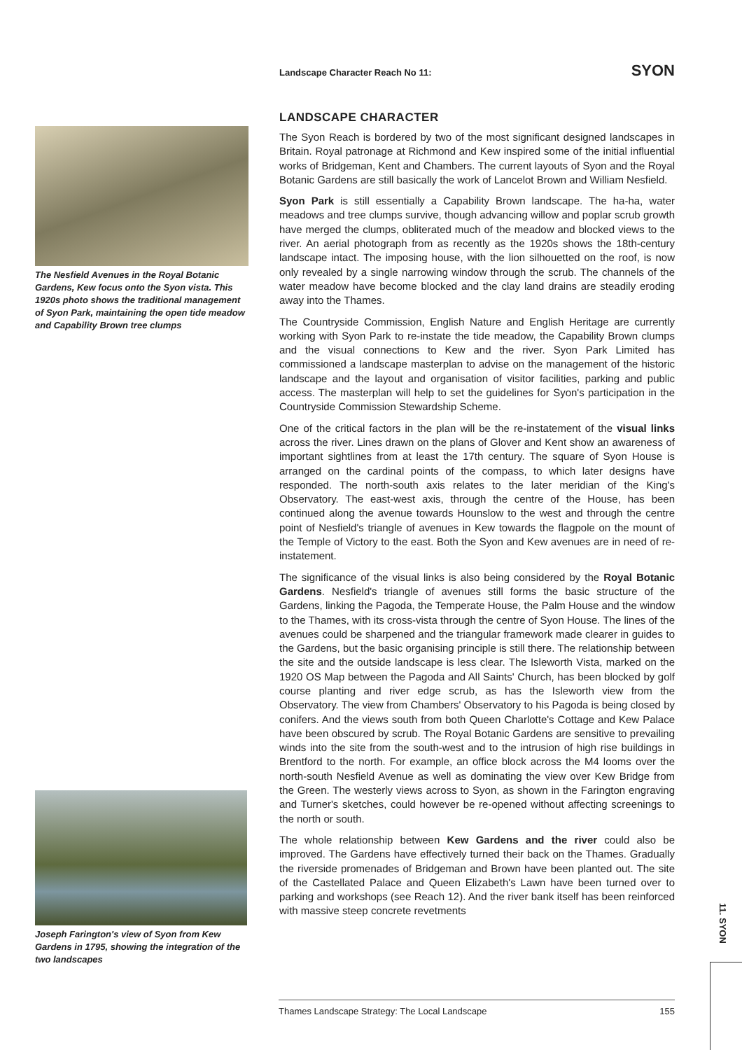The Nesfield Avenues in the Royal Botanic Gardens, Kew focus onto the Syon vista. This 1920s photo shows the traditional management of Syon Park, maintaining the open tide meadow and Capability Brown tree clumps
Joseph Farington's view of Syon from Kew Gardens in 1795, showing the integration of the two landscapes
Landscape Character Reach No 11: SYON
LANDSCAPE CHARACTER
The Syon Reach is bordered by two of the most significant designed landscapes in Britain. Royal patronage at Richmond and Kew inspired some of the initial influential works of Bridgeman, Kent and Chambers. The current layouts of Syon and the Royal Botanic Gardens are still basically the work of Lancelot Brown and William Nesfield.
Syon Park is still essentially a Capability Brown landscape. The ha-ha, water meadows and tree clumps survive, though advancing willow and poplar scrub growth have merged the clumps, obliterated much of the meadow and blocked views to the river. An aerial photograph from as recently as the 1920s shows the 18th-century landscape intact. The imposing house, with the lion silhouetted on the roof, is now only revealed by a single narrowing window through the scrub. The channels of the water meadow have become blocked and the clay land drains are steadily eroding away into the Thames.
The Countryside Commission, English Nature and English Heritage are currently working with Syon Park to re-instate the tide meadow, the Capability Brown clumps and the visual connections to Kew and the river. Syon Park Limited has commissioned a landscape masterplan to advise on the management of the historic landscape and the layout and organisation of visitor facilities, parking and public access. The masterplan will help to set the guidelines for Syon's participation in the Countryside Commission Stewardship Scheme.
One of the critical factors in the plan will be the re-instatement of the visual links across the river. Lines drawn on the plans of Glover and Kent show an awareness of important sightlines from at least the 17th century. The square of Syon House is arranged on the cardinal points of the compass, to which later designs have responded. The north-south axis relates to the later meridian of the King's Observatory. The east-west axis, through the centre of the House, has been continued along the avenue towards Hounslow to the west and through the centre point of Nesfield's triangle of avenues in Kew towards the flagpole on the mount of the Temple of Victory to the east. Both the Syon and Kew avenues are in need of re-instatement.
The significance of the visual links is also being considered by the Royal Botanic Gardens. Nesfield's triangle of avenues still forms the basic structure of the Gardens, linking the Pagoda, the Temperate House, the Palm House and the window to the Thames, with its cross-vista through the centre of Syon House. The lines of the avenues could be sharpened and the triangular framework made clearer in guides to the Gardens, but the basic organising principle is still there. The relationship between the site and the outside landscape is less clear. The Isleworth Vista, marked on the 1920 OS Map between the Pagoda and All Saints' Church, has been blocked by golf course planting and river edge scrub, as has the Isleworth view from the Observatory. The view from Chambers' Observatory to his Pagoda is being closed by conifers. And the views south from both Queen Charlotte's Cottage and Kew Palace have been obscured by scrub. The Royal Botanic Gardens are sensitive to prevailing winds into the site from the south-west and to the intrusion of high rise buildings in Brentford to the north. For example, an office block across the M4 looms over the north-south Nesfield Avenue as well as dominating the view over Kew Bridge from the Green. The westerly views across to Syon, as shown in the Farington engraving and Turner's sketches, could however be re-opened without affecting screenings to the north or south.
The whole relationship between Kew Gardens and the river could also be improved. The Gardens have effectively turned their back on the Thames. Gradually the riverside promenades of Bridgeman and Brown have been planted out. The site of the Castellated Palace and Queen Elizabeth's Lawn have been turned over to parking and workshops (see Reach 12). And the river bank itself has been reinforced with massive steep concrete revetments
11. SYON
Thames Landscape Strategy: The Local Landscape 155